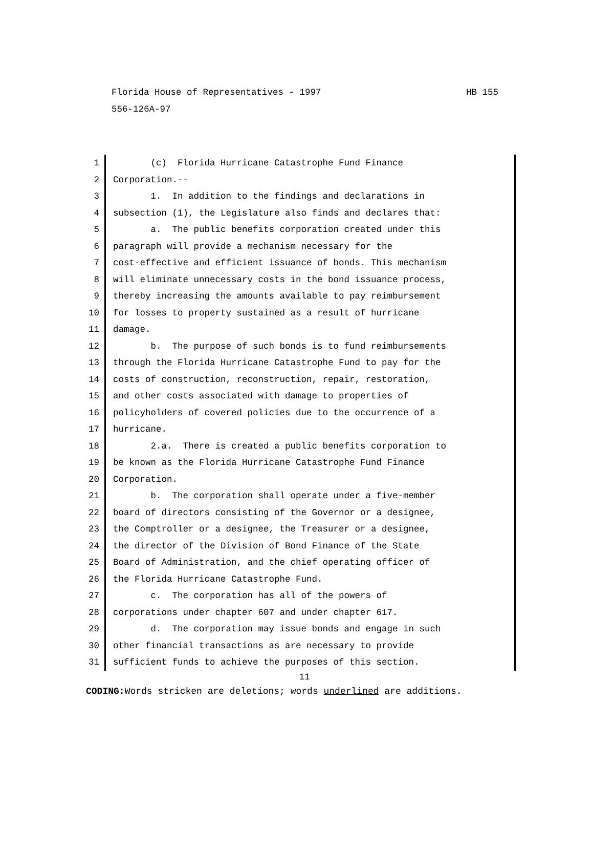HB 155 Florida House of Representatives - 1997
556-126A-97
1 (c) Florida Hurricane Catastrophe Fund Finance
2 Corporation.--
3 1. In addition to the findings and declarations in
4 subsection (1), the Legislature also finds and declares that:
5 a. The public benefits corporation created under this
6 paragraph will provide a mechanism necessary for the
7 cost-effective and efficient issuance of bonds. This mechanism
8 will eliminate unnecessary costs in the bond issuance process,
9 thereby increasing the amounts available to pay reimbursement
10 for losses to property sustained as a result of hurricane
11 damage.
12 b. The purpose of such bonds is to fund reimbursements
13 through the Florida Hurricane Catastrophe Fund to pay for the
14 costs of construction, reconstruction, repair, restoration,
15 and other costs associated with damage to properties of
16 policyholders of covered policies due to the occurrence of a
17 hurricane.
18 2.a. There is created a public benefits corporation to
19 be known as the Florida Hurricane Catastrophe Fund Finance
20 Corporation.
21 b. The corporation shall operate under a five-member
22 board of directors consisting of the Governor or a designee,
23 the Comptroller or a designee, the Treasurer or a designee,
24 the director of the Division of Bond Finance of the State
25 Board of Administration, and the chief operating officer of
26 the Florida Hurricane Catastrophe Fund.
27 c. The corporation has all of the powers of
28 corporations under chapter 607 and under chapter 617.
29 d. The corporation may issue bonds and engage in such
30 other financial transactions as are necessary to provide
31 sufficient funds to achieve the purposes of this section.
11
CODING: Words stricken are deletions; words underlined are additions.